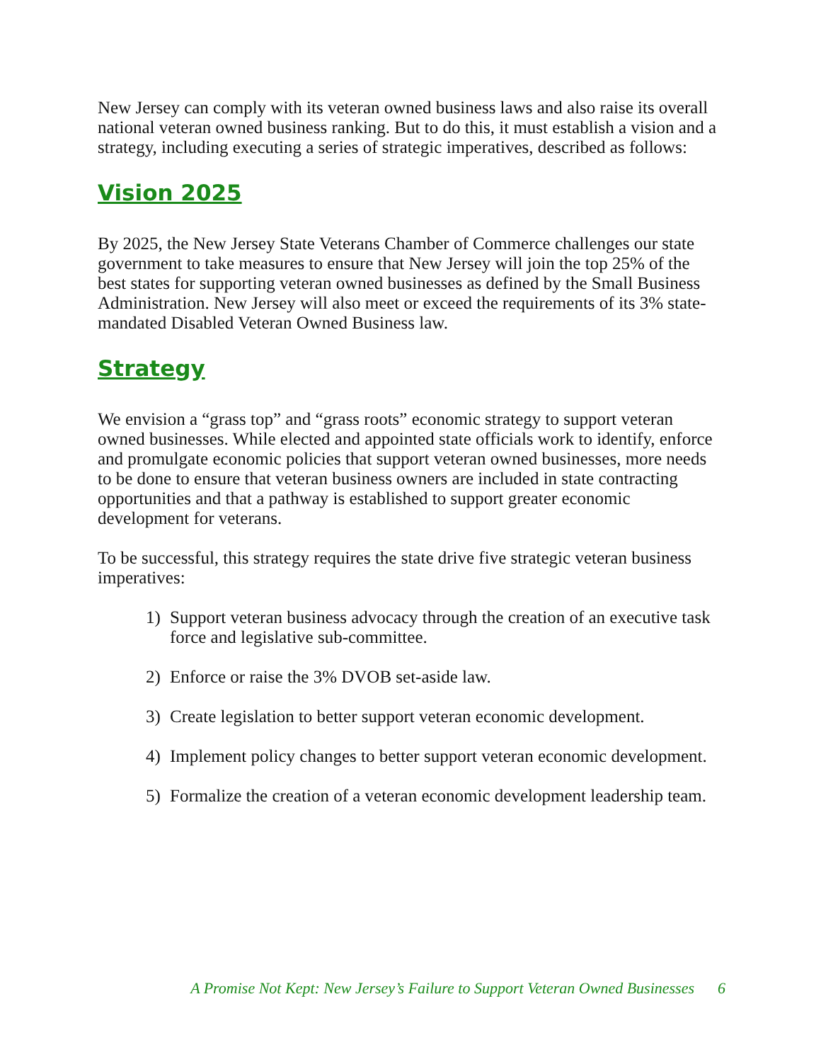New Jersey can comply with its veteran owned business laws and also raise its overall national veteran owned business ranking. But to do this, it must establish a vision and a strategy, including executing a series of strategic imperatives, described as follows:
Vision 2025
By 2025, the New Jersey State Veterans Chamber of Commerce challenges our state government to take measures to ensure that New Jersey will join the top 25% of the best states for supporting veteran owned businesses as defined by the Small Business Administration. New Jersey will also meet or exceed the requirements of its 3% state-mandated Disabled Veteran Owned Business law.
Strategy
We envision a “grass top” and “grass roots” economic strategy to support veteran owned businesses. While elected and appointed state officials work to identify, enforce and promulgate economic policies that support veteran owned businesses, more needs to be done to ensure that veteran business owners are included in state contracting opportunities and that a pathway is established to support greater economic development for veterans.
To be successful, this strategy requires the state drive five strategic veteran business imperatives:
1) Support veteran business advocacy through the creation of an executive task force and legislative sub-committee.
2) Enforce or raise the 3% DVOB set-aside law.
3) Create legislation to better support veteran economic development.
4) Implement policy changes to better support veteran economic development.
5) Formalize the creation of a veteran economic development leadership team.
A Promise Not Kept: New Jersey’s Failure to Support Veteran Owned Businesses 6